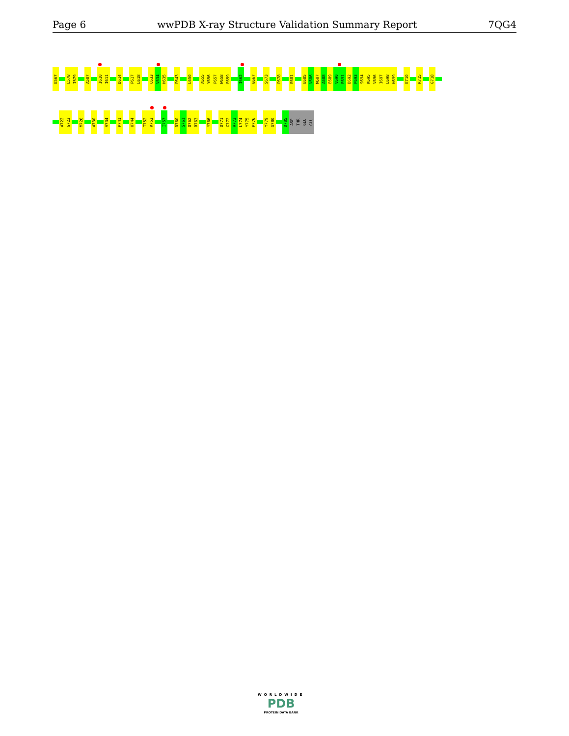Page 6 wwPDB X-ray Structure Validation Summary Report 7QG4
E567
L578
I579
A587
I610
I611
D614
P617
L618
C633
V634
H635
P643
L650
A655
Y656
P657
W658
E659
I662
G667
S673
P678
E681
E685
V686
M687
A688
E689
V690
E691
D692
P693
S694
K695
V696
I697
L698
H699
E710
R715
G718
A722
G723
M726
A730
V734
P741
K744
T752
R753
I757
D760
S761
D762
R763
Y766
D771
G772
A773
L774
Y775
P776
Y779
G780
D785
ASP
THR
GLU
GLU
WORLDWIDE
PDB
PROTEIN DATA BANK